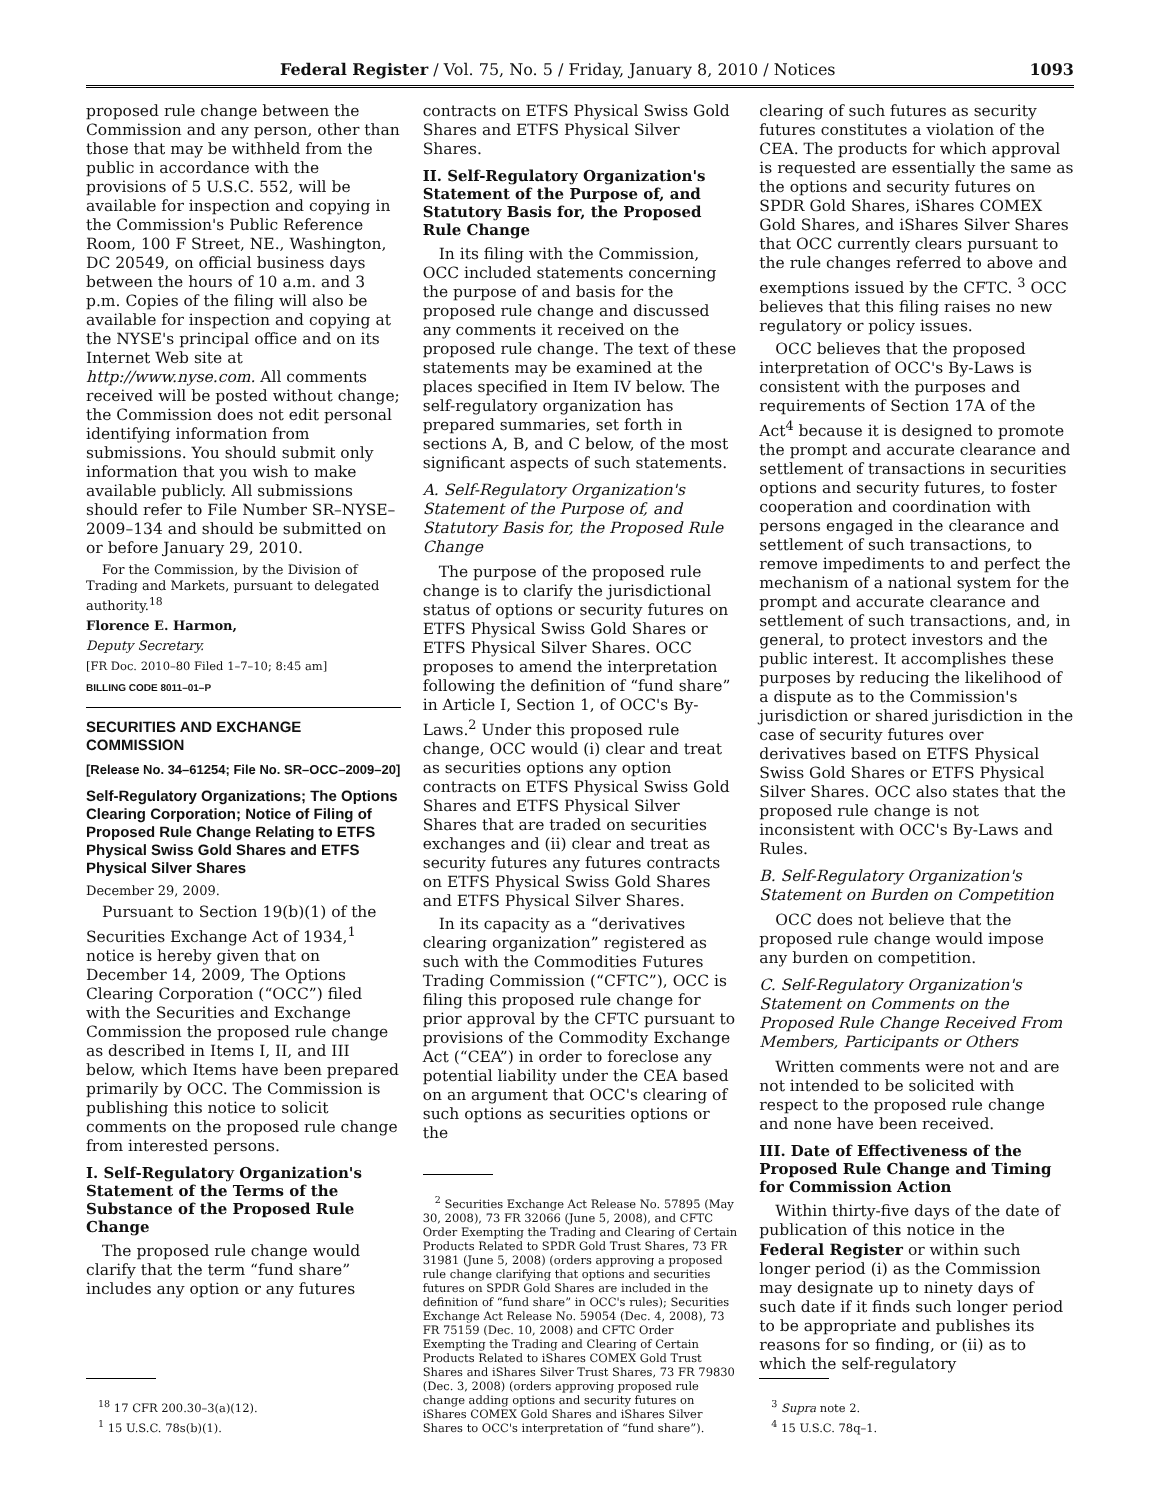Federal Register / Vol. 75, No. 5 / Friday, January 8, 2010 / Notices 1093
proposed rule change between the Commission and any person, other than those that may be withheld from the public in accordance with the provisions of 5 U.S.C. 552, will be available for inspection and copying in the Commission's Public Reference Room, 100 F Street, NE., Washington, DC 20549, on official business days between the hours of 10 a.m. and 3 p.m. Copies of the filing will also be available for inspection and copying at the NYSE's principal office and on its Internet Web site at http://www.nyse.com. All comments received will be posted without change; the Commission does not edit personal identifying information from submissions. You should submit only information that you wish to make available publicly. All submissions should refer to File Number SR–NYSE–2009–134 and should be submitted on or before January 29, 2010.
For the Commission, by the Division of Trading and Markets, pursuant to delegated authority.<sup>18</sup>
Florence E. Harmon,
Deputy Secretary.
[FR Doc. 2010–80 Filed 1–7–10; 8:45 am]
BILLING CODE 8011–01–P
SECURITIES AND EXCHANGE COMMISSION
[Release No. 34–61254; File No. SR–OCC–2009–20]
Self-Regulatory Organizations; The Options Clearing Corporation; Notice of Filing of Proposed Rule Change Relating to ETFS Physical Swiss Gold Shares and ETFS Physical Silver Shares
December 29, 2009.
Pursuant to Section 19(b)(1) of the Securities Exchange Act of 1934,<sup>1</sup> notice is hereby given that on December 14, 2009, The Options Clearing Corporation (“OCC”) filed with the Securities and Exchange Commission the proposed rule change as described in Items I, II, and III below, which Items have been prepared primarily by OCC. The Commission is publishing this notice to solicit comments on the proposed rule change from interested persons.
I. Self-Regulatory Organization's Statement of the Terms of the Substance of the Proposed Rule Change
The proposed rule change would clarify that the term “fund share” includes any option or any futures
<sup>18</sup> 17 CFR 200.30–3(a)(12).
<sup>1</sup> 15 U.S.C. 78s(b)(1).
contracts on ETFS Physical Swiss Gold Shares and ETFS Physical Silver Shares.
II. Self-Regulatory Organization's Statement of the Purpose of, and Statutory Basis for, the Proposed Rule Change
In its filing with the Commission, OCC included statements concerning the purpose of and basis for the proposed rule change and discussed any comments it received on the proposed rule change. The text of these statements may be examined at the places specified in Item IV below. The self-regulatory organization has prepared summaries, set forth in sections A, B, and C below, of the most significant aspects of such statements.
A. Self-Regulatory Organization's Statement of the Purpose of, and Statutory Basis for, the Proposed Rule Change
The purpose of the proposed rule change is to clarify the jurisdictional status of options or security futures on ETFS Physical Swiss Gold Shares or ETFS Physical Silver Shares. OCC proposes to amend the interpretation following the definition of “fund share” in Article I, Section 1, of OCC's By-Laws.<sup>2</sup> Under this proposed rule change, OCC would (i) clear and treat as securities options any option contracts on ETFS Physical Swiss Gold Shares and ETFS Physical Silver Shares that are traded on securities exchanges and (ii) clear and treat as security futures any futures contracts on ETFS Physical Swiss Gold Shares and ETFS Physical Silver Shares.
In its capacity as a “derivatives clearing organization” registered as such with the Commodities Futures Trading Commission (“CFTC”), OCC is filing this proposed rule change for prior approval by the CFTC pursuant to provisions of the Commodity Exchange Act (“CEA”) in order to foreclose any potential liability under the CEA based on an argument that OCC's clearing of such options as securities options or the
<sup>2</sup> Securities Exchange Act Release No. 57895 (May 30, 2008), 73 FR 32066 (June 5, 2008), and CFTC Order Exempting the Trading and Clearing of Certain Products Related to SPDR Gold Trust Shares, 73 FR 31981 (June 5, 2008) (orders approving a proposed rule change clarifying that options and securities futures on SPDR Gold Shares are included in the definition of “fund share” in OCC's rules); Securities Exchange Act Release No. 59054 (Dec. 4, 2008), 73 FR 75159 (Dec. 10, 2008) and CFTC Order Exempting the Trading and Clearing of Certain Products Related to iShares COMEX Gold Trust Shares and iShares Silver Trust Shares, 73 FR 79830 (Dec. 3, 2008) (orders approving proposed rule change adding options and security futures on iShares COMEX Gold Shares and iShares Silver Shares to OCC's interpretation of “fund share”).
clearing of such futures as security futures constitutes a violation of the CEA. The products for which approval is requested are essentially the same as the options and security futures on SPDR Gold Shares, iShares COMEX Gold Shares, and iShares Silver Shares that OCC currently clears pursuant to the rule changes referred to above and exemptions issued by the CFTC. <sup>3</sup> OCC believes that this filing raises no new regulatory or policy issues.
OCC believes that the proposed interpretation of OCC's By-Laws is consistent with the purposes and requirements of Section 17A of the Act<sup>4</sup> because it is designed to promote the prompt and accurate clearance and settlement of transactions in securities options and security futures, to foster cooperation and coordination with persons engaged in the clearance and settlement of such transactions, to remove impediments to and perfect the mechanism of a national system for the prompt and accurate clearance and settlement of such transactions, and, in general, to protect investors and the public interest. It accomplishes these purposes by reducing the likelihood of a dispute as to the Commission's jurisdiction or shared jurisdiction in the case of security futures over derivatives based on ETFS Physical Swiss Gold Shares or ETFS Physical Silver Shares. OCC also states that the proposed rule change is not inconsistent with OCC's By-Laws and Rules.
B. Self-Regulatory Organization's Statement on Burden on Competition
OCC does not believe that the proposed rule change would impose any burden on competition.
C. Self-Regulatory Organization's Statement on Comments on the Proposed Rule Change Received From Members, Participants or Others
Written comments were not and are not intended to be solicited with respect to the proposed rule change and none have been received.
III. Date of Effectiveness of the Proposed Rule Change and Timing for Commission Action
Within thirty-five days of the date of publication of this notice in the Federal Register or within such longer period (i) as the Commission may designate up to ninety days of such date if it finds such longer period to be appropriate and publishes its reasons for so finding, or (ii) as to which the self-regulatory
<sup>3</sup> Supra note 2.
<sup>4</sup> 15 U.S.C. 78q–1.